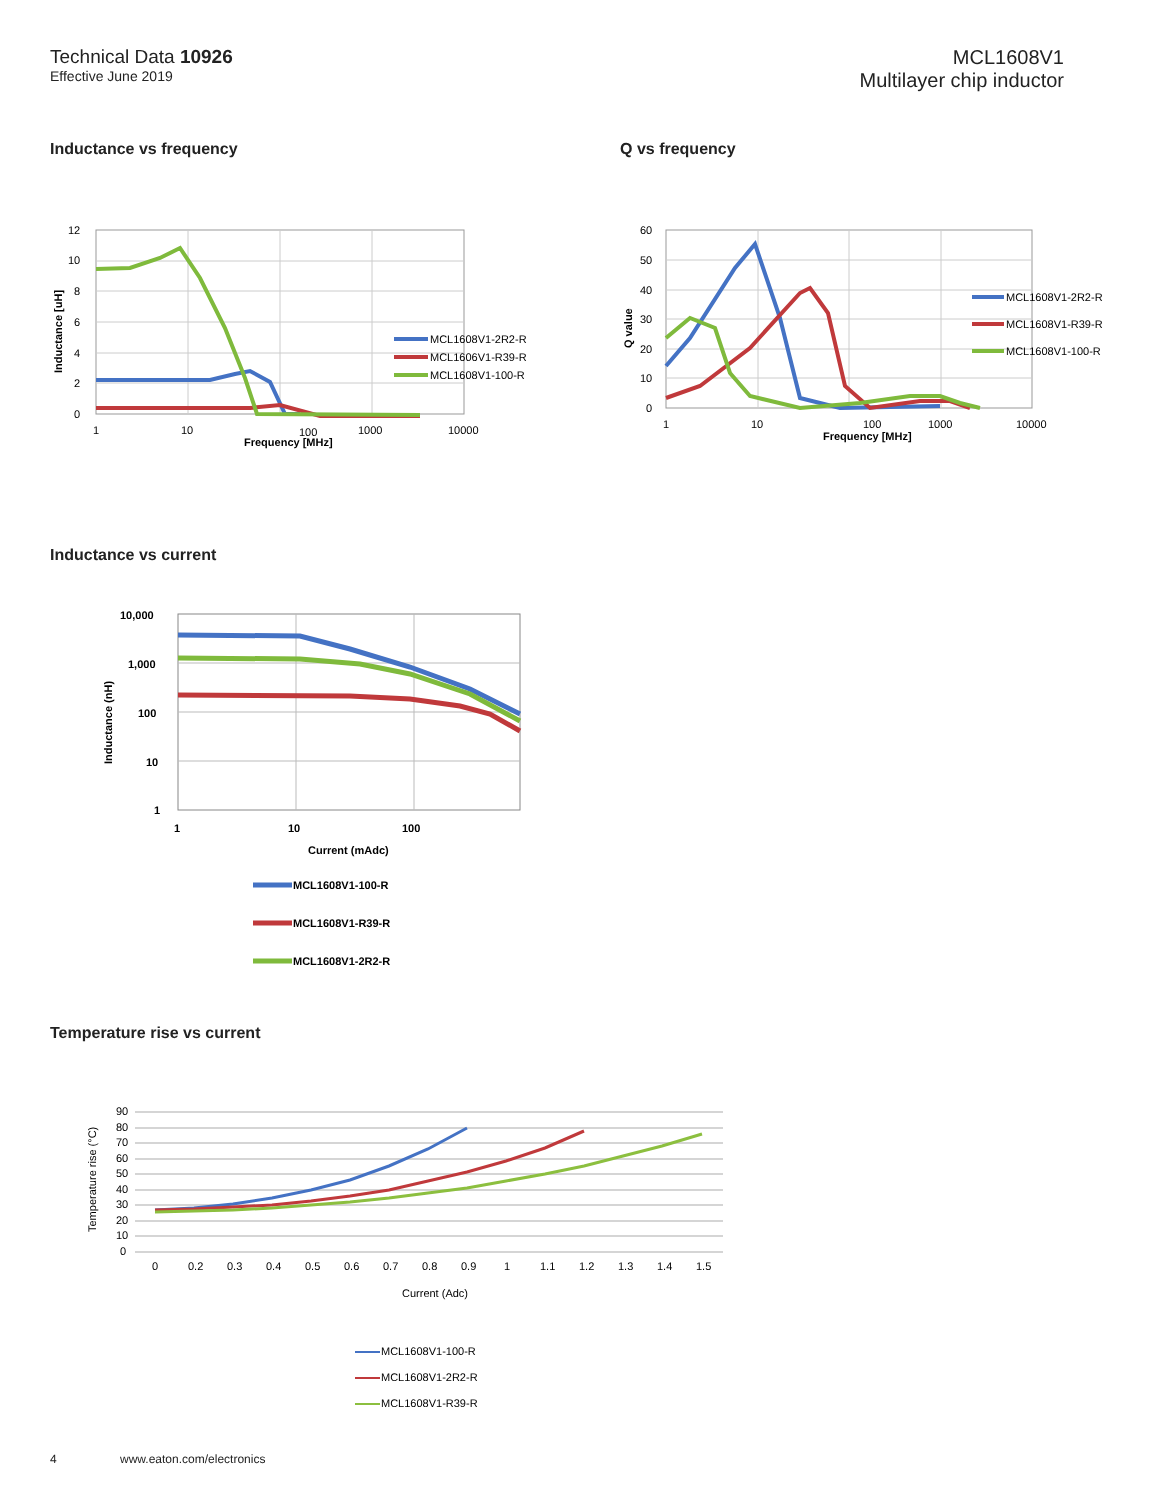Technical Data 10926
Effective June 2019
MCL1608V1
Multilayer chip inductor
Inductance vs frequency
12
10
8
6
4
2
0
1
10
100
1000
10000
Frequency [MHz]
Inductance [uH]
MCL1608V1-2R2-R
MCL1606V1-R39-R
MCL1608V1-100-R
Q vs frequency
60
50
40
30
20
10
0
1
10
100
1000
10000
Frequency [MHz]
Q value
MCL1608V1-2R2-R
MCL1608V1-R39-R
MCL1608V1-100-R
Inductance vs current
10,000
1,000
100
10
1
1
10
100
Current (mAdc)
Inductance (nH)
MCL1608V1-100-R
MCL1608V1-R39-R
MCL1608V1-2R2-R
Temperature rise vs current
90
80
70
60
50
40
30
20
10
0
0
0.2
0.3
0.4
0.5
0.6
0.7
0.8
0.9
1
1.1
1.2
1.3
1.4
1.5
Current (Adc)
Temperature rise (°C)
MCL1608V1-100-R
MCL1608V1-2R2-R
MCL1608V1-R39-R
4 www.eaton.com/electronics